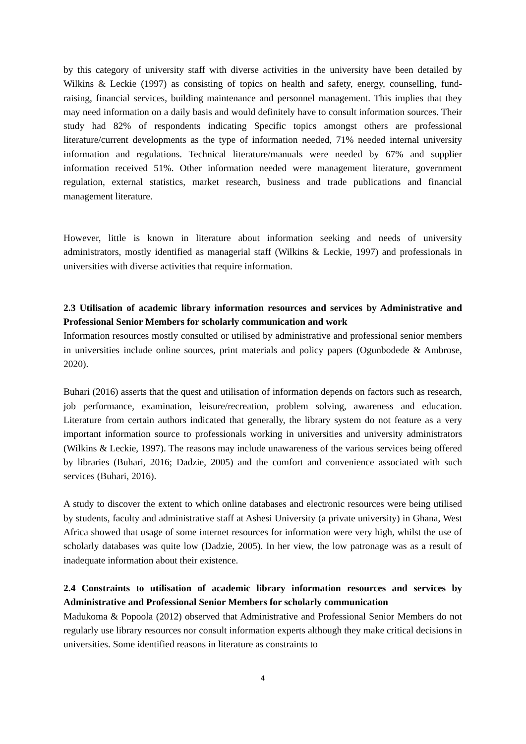by this category of university staff with diverse activities in the university have been detailed by Wilkins & Leckie (1997) as consisting of topics on health and safety, energy, counselling, fund-raising, financial services, building maintenance and personnel management. This implies that they may need information on a daily basis and would definitely have to consult information sources. Their study had 82% of respondents indicating Specific topics amongst others are professional literature/current developments as the type of information needed, 71% needed internal university information and regulations. Technical literature/manuals were needed by 67% and supplier information received 51%. Other information needed were management literature, government regulation, external statistics, market research, business and trade publications and financial management literature.
However, little is known in literature about information seeking and needs of university administrators, mostly identified as managerial staff (Wilkins & Leckie, 1997) and professionals in universities with diverse activities that require information.
2.3 Utilisation of academic library information resources and services by Administrative and Professional Senior Members for scholarly communication and work
Information resources mostly consulted or utilised by administrative and professional senior members in universities include online sources, print materials and policy papers (Ogunbodede & Ambrose, 2020).
Buhari (2016) asserts that the quest and utilisation of information depends on factors such as research, job performance, examination, leisure/recreation, problem solving, awareness and education. Literature from certain authors indicated that generally, the library system do not feature as a very important information source to professionals working in universities and university administrators (Wilkins & Leckie, 1997). The reasons may include unawareness of the various services being offered by libraries (Buhari, 2016; Dadzie, 2005) and the comfort and convenience associated with such services (Buhari, 2016).
A study to discover the extent to which online databases and electronic resources were being utilised by students, faculty and administrative staff at Ashesi University (a private university) in Ghana, West Africa showed that usage of some internet resources for information were very high, whilst the use of scholarly databases was quite low (Dadzie, 2005). In her view, the low patronage was as a result of inadequate information about their existence.
2.4 Constraints to utilisation of academic library information resources and services by Administrative and Professional Senior Members for scholarly communication
Madukoma & Popoola (2012) observed that Administrative and Professional Senior Members do not regularly use library resources nor consult information experts although they make critical decisions in universities. Some identified reasons in literature as constraints to
4